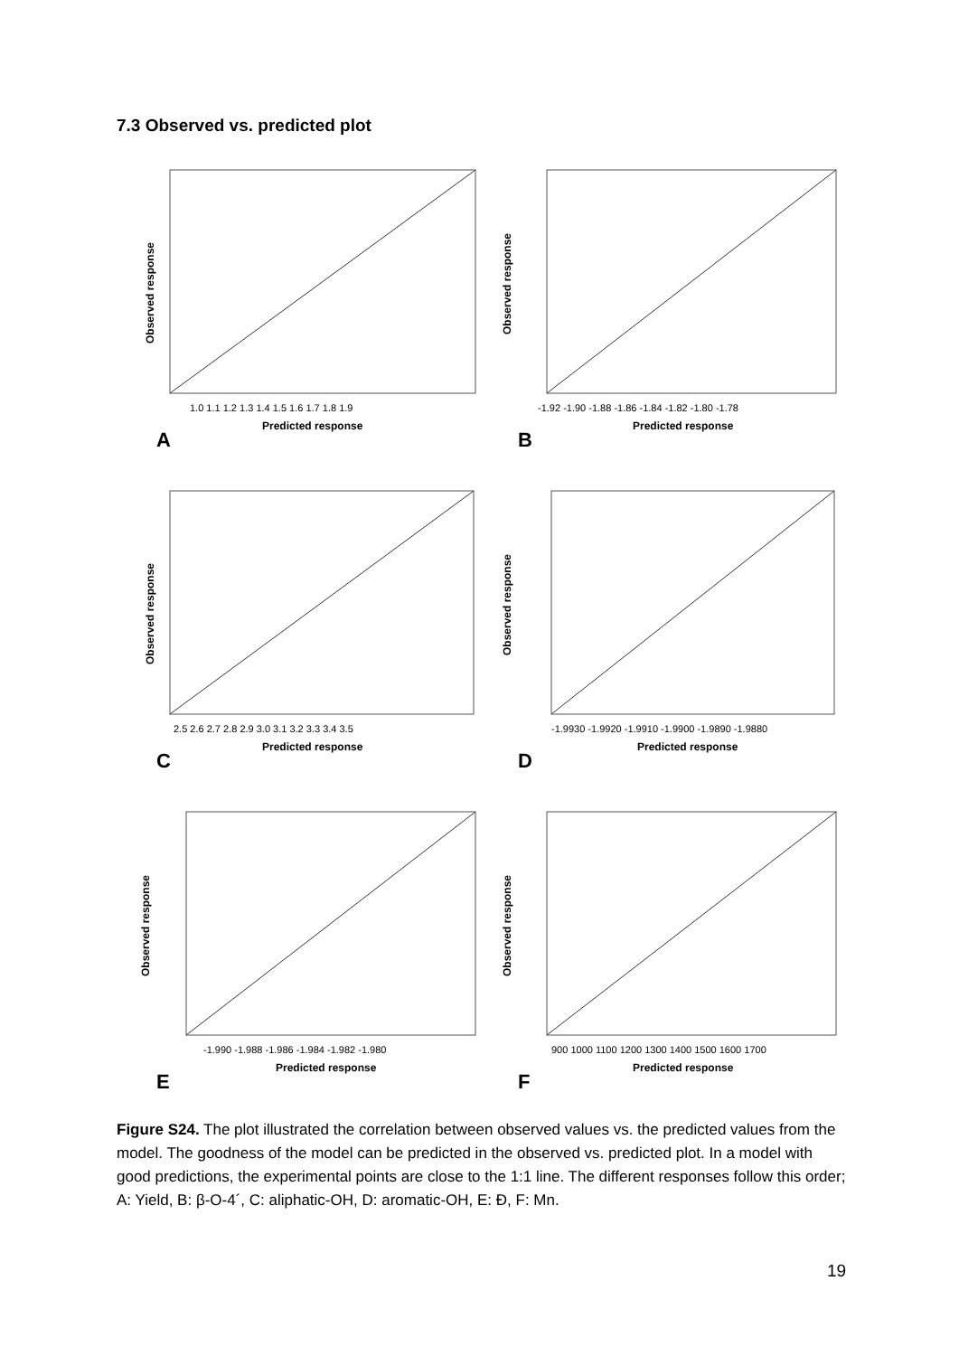7.3 Observed vs. predicted plot
Observed response
Predicted response
1.0 1.1 1.2 1.3 1.4 1.5 1.6 1.7 1.8 1.9
A
Observed response
Predicted response
-1.92 -1.90 -1.88 -1.86 -1.84 -1.82 -1.80 -1.78
B
Observed response
Predicted response
2.5 2.6 2.7 2.8 2.9 3.0 3.1 3.2 3.3 3.4 3.5
C
Observed response
Predicted response
-1.9930 -1.9920 -1.9910 -1.9900 -1.9890 -1.9880
D
Observed response
Predicted response
-1.990 -1.988 -1.986 -1.984 -1.982 -1.980
E
Observed response
Predicted response
900 1000 1100 1200 1300 1400 1500 1600 1700
F
Figure S24. The plot illustrated the correlation between observed values vs. the predicted values from the model. The goodness of the model can be predicted in the observed vs. predicted plot. In a model with good predictions, the experimental points are close to the 1:1 line. The different responses follow this order; A: Yield, B: β-O-4´, C: aliphatic-OH, D: aromatic-OH, E: Đ, F: Mn.
19